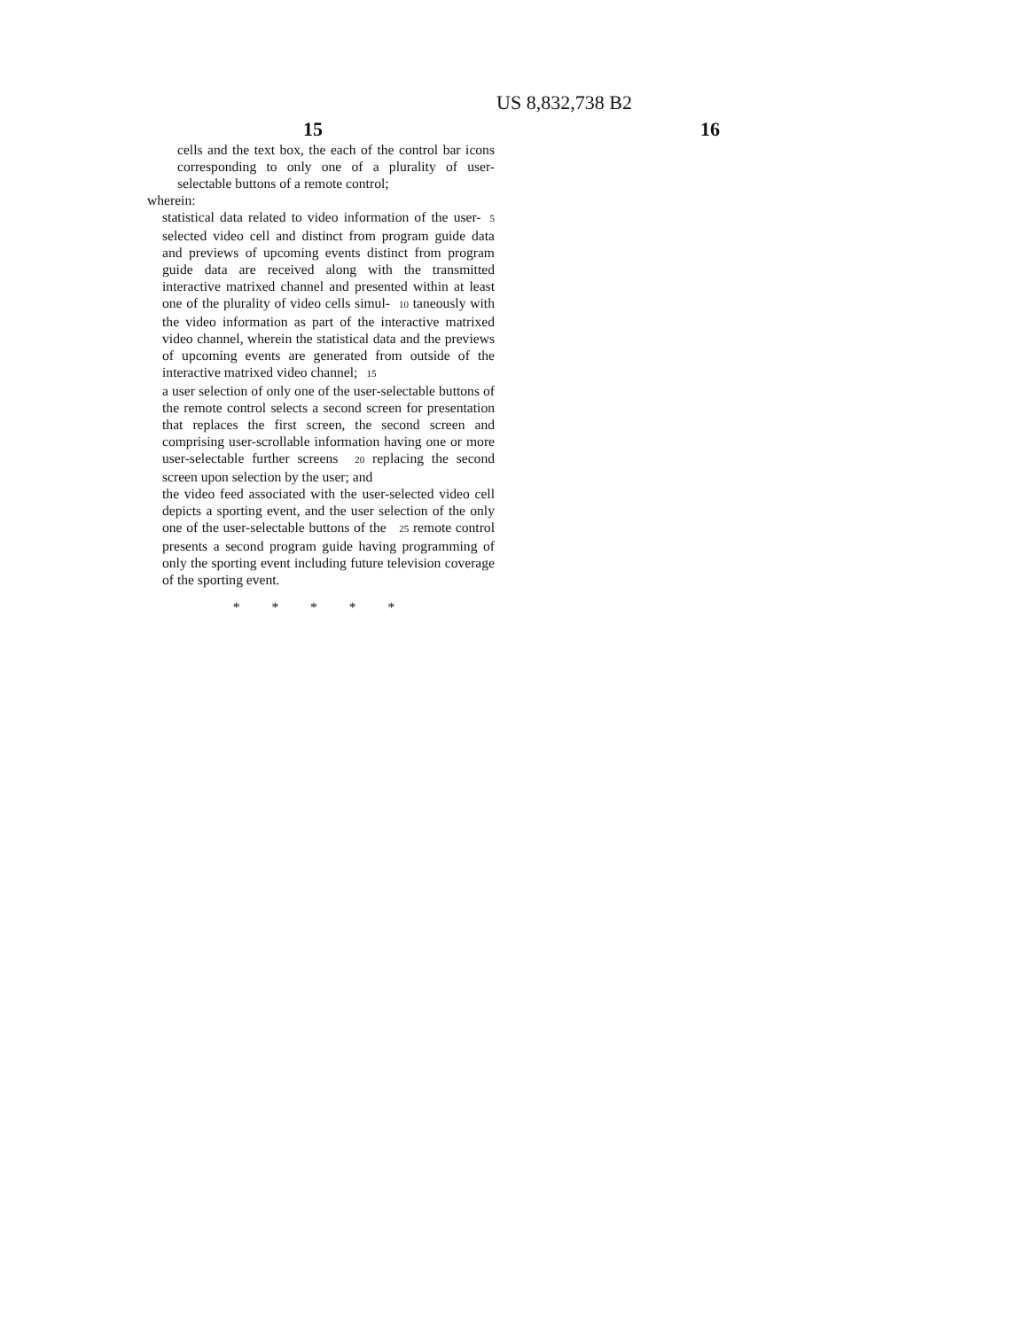US 8,832,738 B2
15 16
cells and the text box, the each of the control bar icons corresponding to only one of a plurality of user-selectable buttons of a remote control;
wherein:
statistical data related to video information of the user- 5 selected video cell and distinct from program guide data and previews of upcoming events distinct from program guide data are received along with the transmitted interactive matrixed channel and presented within at least one of the plurality of video cells simul- 10 taneously with the video information as part of the interactive matrixed video channel, wherein the statistical data and the previews of upcoming events are generated from outside of the interactive matrixed video channel; 15
a user selection of only one of the user-selectable buttons of the remote control selects a second screen for presentation that replaces the first screen, the second screen and comprising user-scrollable information having one or more user-selectable further screens 20 replacing the second screen upon selection by the user; and
the video feed associated with the user-selected video cell depicts a sporting event, and the user selection of the only one of the user-selectable buttons of the 25 remote control presents a second program guide having programming of only the sporting event including future television coverage of the sporting event.
* * * * *